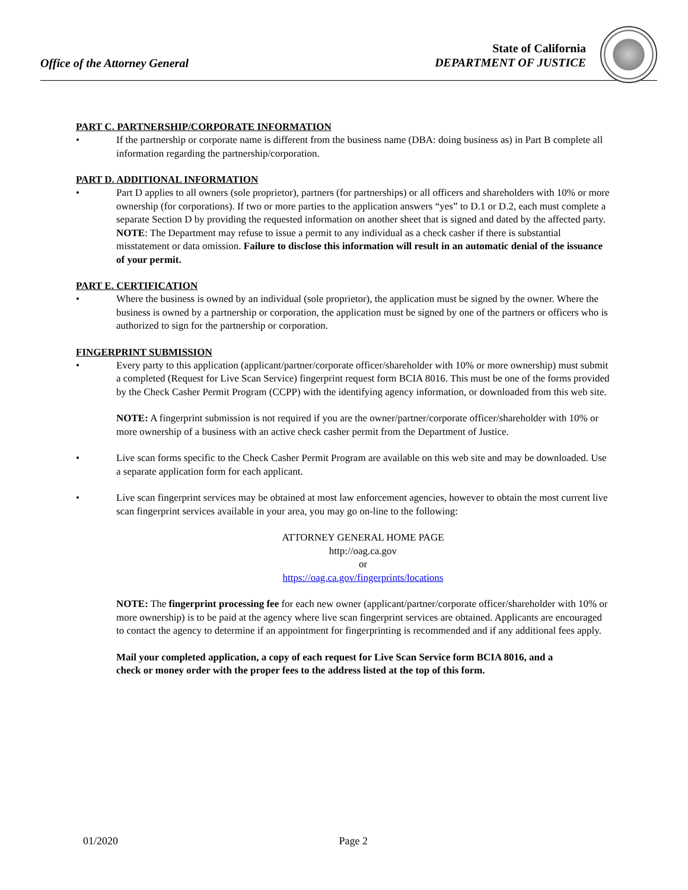Office of the Attorney General
State of California
DEPARTMENT OF JUSTICE
PART C. PARTNERSHIP/CORPORATE INFORMATION
• If the partnership or corporate name is different from the business name (DBA: doing business as) in Part B complete all information regarding the partnership/corporation.
PART D. ADDITIONAL INFORMATION
• Part D applies to all owners (sole proprietor), partners (for partnerships) or all officers and shareholders with 10% or more ownership (for corporations). If two or more parties to the application answers “yes” to D.1 or D.2, each must complete a separate Section D by providing the requested information on another sheet that is signed and dated by the affected party.
NOTE: The Department may refuse to issue a permit to any individual as a check casher if there is substantial misstatement or data omission. Failure to disclose this information will result in an automatic denial of the issuance of your permit.
PART E. CERTIFICATION
• Where the business is owned by an individual (sole proprietor), the application must be signed by the owner. Where the business is owned by a partnership or corporation, the application must be signed by one of the partners or officers who is authorized to sign for the partnership or corporation.
FINGERPRINT SUBMISSION
• Every party to this application (applicant/partner/corporate officer/shareholder with 10% or more ownership) must submit a completed (Request for Live Scan Service) fingerprint request form BCIA 8016. This must be one of the forms provided by the Check Casher Permit Program (CCPP) with the identifying agency information, or downloaded from this web site.
NOTE: A fingerprint submission is not required if you are the owner/partner/corporate officer/shareholder with 10% or more ownership of a business with an active check casher permit from the Department of Justice.
• Live scan forms specific to the Check Casher Permit Program are available on this web site and may be downloaded. Use a separate application form for each applicant.
• Live scan fingerprint services may be obtained at most law enforcement agencies, however to obtain the most current live scan fingerprint services available in your area, you may go on-line to the following:
ATTORNEY GENERAL HOME PAGE
http://oag.ca.gov
or
https://oag.ca.gov/fingerprints/locations
NOTE: The fingerprint processing fee for each new owner (applicant/partner/corporate officer/shareholder with 10% or more ownership) is to be paid at the agency where live scan fingerprint services are obtained. Applicants are encouraged to contact the agency to determine if an appointment for fingerprinting is recommended and if any additional fees apply.
Mail your completed application, a copy of each request for Live Scan Service form BCIA 8016, and a check or money order with the proper fees to the address listed at the top of this form.
01/2020 Page 2